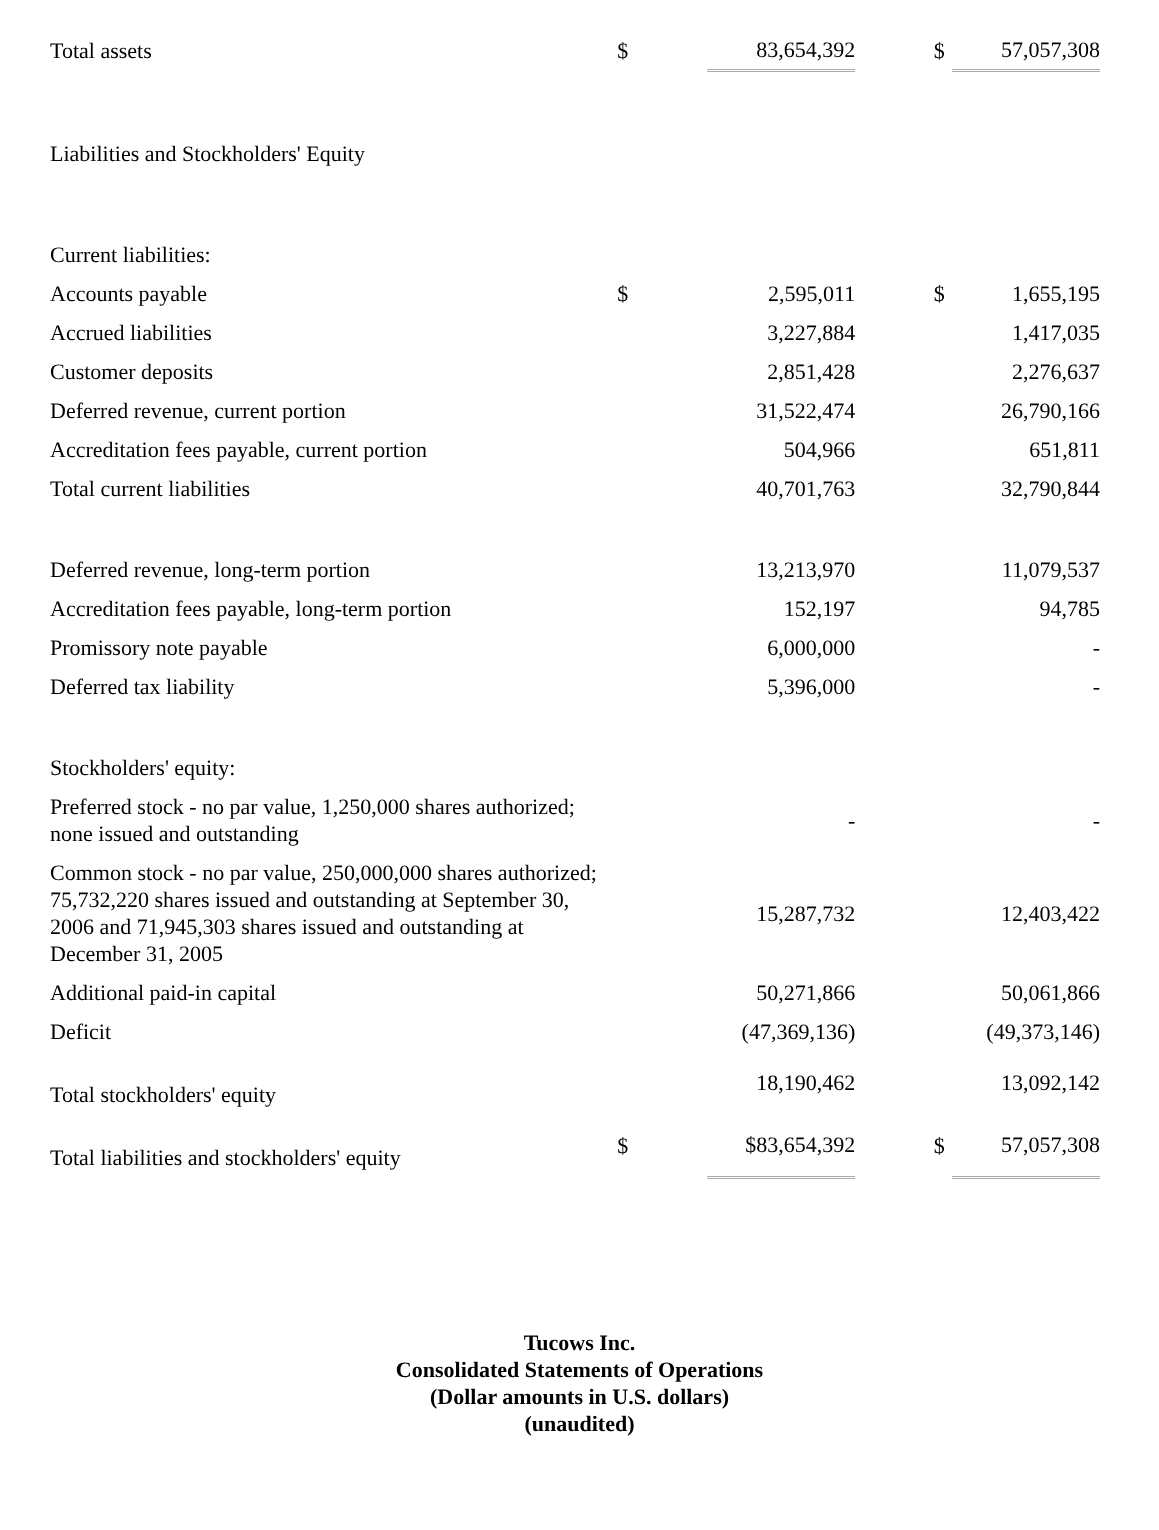| Total assets | $ | | 83,654,392 | | $ | 57,057,308 |
| Liabilities and Stockholders' Equity | | | | | | |
| Current liabilities: | | | | | | |
| Accounts payable | $ | | 2,595,011 | | $ | 1,655,195 |
| Accrued liabilities | | | 3,227,884 | | | 1,417,035 |
| Customer deposits | | | 2,851,428 | | | 2,276,637 |
| Deferred revenue, current portion | | | 31,522,474 | | | 26,790,166 |
| Accreditation fees payable, current portion | | | 504,966 | | | 651,811 |
| Total current liabilities | | | 40,701,763 | | | 32,790,844 |
| Deferred revenue, long-term portion | | | 13,213,970 | | | 11,079,537 |
| Accreditation fees payable, long-term portion | | | 152,197 | | | 94,785 |
| Promissory note payable | | | 6,000,000 | | | - |
| Deferred tax liability | | | 5,396,000 | | | - |
| Stockholders' equity: | | | | | | |
| Preferred stock - no par value, 1,250,000 shares authorized; none issued and outstanding | | | - | | | - |
| Common stock - no par value, 250,000,000 shares authorized; 75,732,220 shares issued and outstanding at September 30, 2006 and 71,945,303 shares issued and outstanding at December 31, 2005 | | | 15,287,732 | | | 12,403,422 |
| Additional paid-in capital | | | 50,271,866 | | | 50,061,866 |
| Deficit | | | (47,369,136) | | | (49,373,146) |
| Total stockholders' equity | | | 18,190,462 | | | 13,092,142 |
| Total liabilities and stockholders' equity | $ | | $83,654,392 | | $ | 57,057,308 |
Tucows Inc.
Consolidated Statements of Operations
(Dollar amounts in U.S. dollars)
(unaudited)